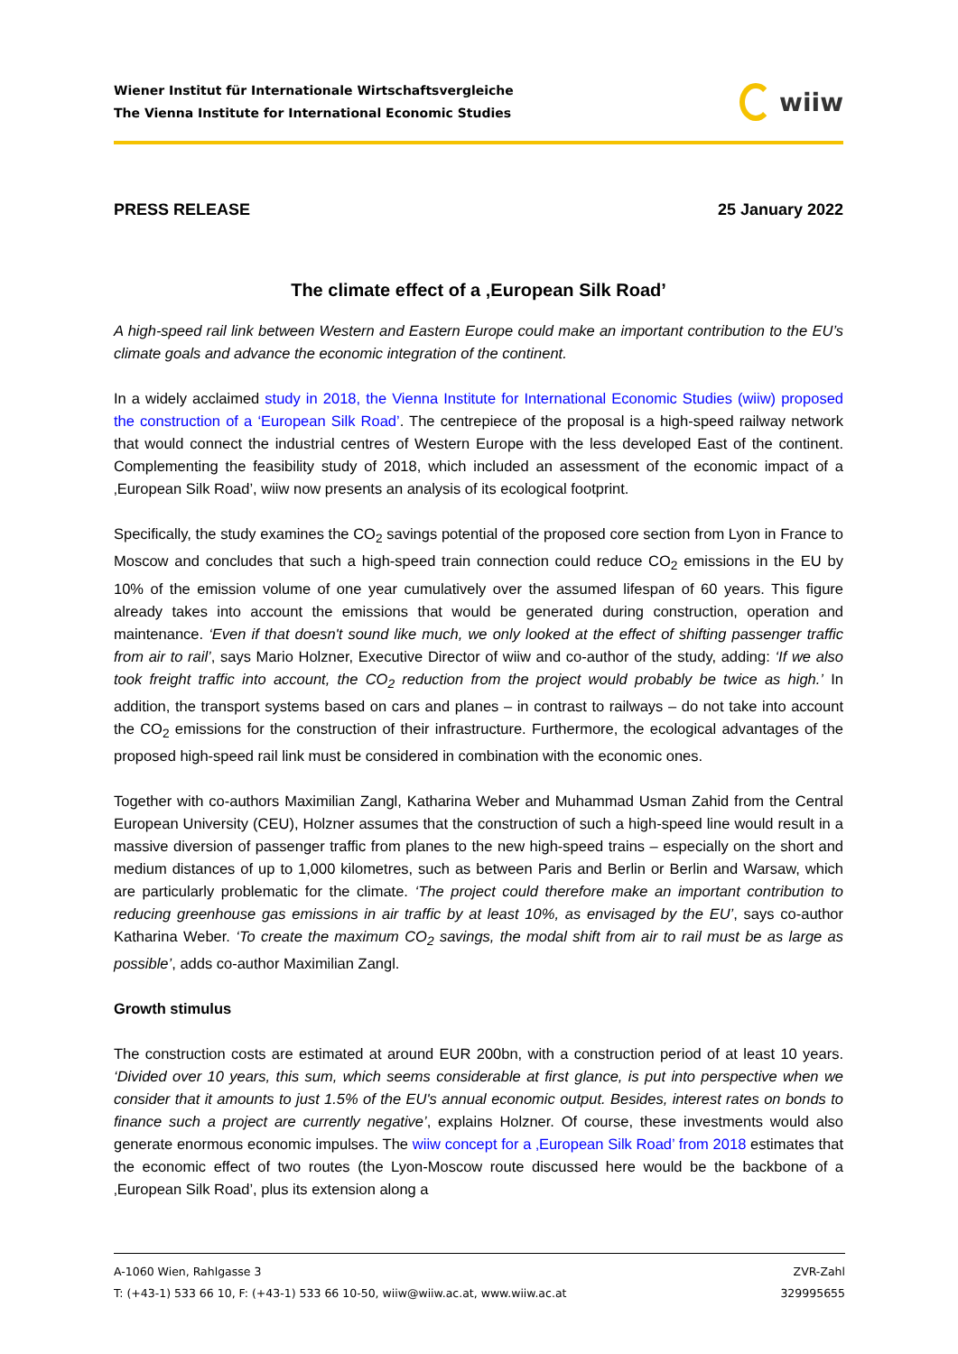Wiener Institut für Internationale Wirtschaftsvergleiche
The Vienna Institute for International Economic Studies
wiiw
PRESS RELEASE 25 January 2022
The climate effect of a ‚European Silk Road’
A high-speed rail link between Western and Eastern Europe could make an important contribution to the EU’s climate goals and advance the economic integration of the continent.
In a widely acclaimed study in 2018, the Vienna Institute for International Economic Studies (wiiw) proposed the construction of a ‘European Silk Road’. The centrepiece of the proposal is a high-speed railway network that would connect the industrial centres of Western Europe with the less developed East of the continent. Complementing the feasibility study of 2018, which included an assessment of the economic impact of a ‚European Silk Road’, wiiw now presents an analysis of its ecological footprint.
Specifically, the study examines the CO<sub>2</sub> savings potential of the proposed core section from Lyon in France to Moscow and concludes that such a high-speed train connection could reduce CO<sub>2</sub> emissions in the EU by 10% of the emission volume of one year cumulatively over the assumed lifespan of 60 years. This figure already takes into account the emissions that would be generated during construction, operation and maintenance. ‘Even if that doesn't sound like much, we only looked at the effect of shifting passenger traffic from air to rail’, says Mario Holzner, Executive Director of wiiw and co-author of the study, adding: ‘If we also took freight traffic into account, the CO<sub>2</sub> reduction from the project would probably be twice as high.’ In addition, the transport systems based on cars and planes – in contrast to railways – do not take into account the CO<sub>2</sub> emissions for the construction of their infrastructure. Furthermore, the ecological advantages of the proposed high-speed rail link must be considered in combination with the economic ones.
Together with co-authors Maximilian Zangl, Katharina Weber and Muhammad Usman Zahid from the Central European University (CEU), Holzner assumes that the construction of such a high-speed line would result in a massive diversion of passenger traffic from planes to the new high-speed trains – especially on the short and medium distances of up to 1,000 kilometres, such as between Paris and Berlin or Berlin and Warsaw, which are particularly problematic for the climate. ‘The project could therefore make an important contribution to reducing greenhouse gas emissions in air traffic by at least 10%, as envisaged by the EU’, says co-author Katharina Weber. ‘To create the maximum CO<sub>2</sub> savings, the modal shift from air to rail must be as large as possible’, adds co-author Maximilian Zangl.
Growth stimulus
The construction costs are estimated at around EUR 200bn, with a construction period of at least 10 years. ‘Divided over 10 years, this sum, which seems considerable at first glance, is put into perspective when we consider that it amounts to just 1.5% of the EU's annual economic output. Besides, interest rates on bonds to finance such a project are currently negative’, explains Holzner. Of course, these investments would also generate enormous economic impulses. The wiiw concept for a ‚European Silk Road’ from 2018 estimates that the economic effect of two routes (the Lyon-Moscow route discussed here would be the backbone of a ‚European Silk Road’, plus its extension along a
A-1060 Wien, Rahlgasse 3
T: (+43-1) 533 66 10, F: (+43-1) 533 66 10-50, wiiw@wiiw.ac.at, www.wiiw.ac.at
ZVR-Zahl
329995655